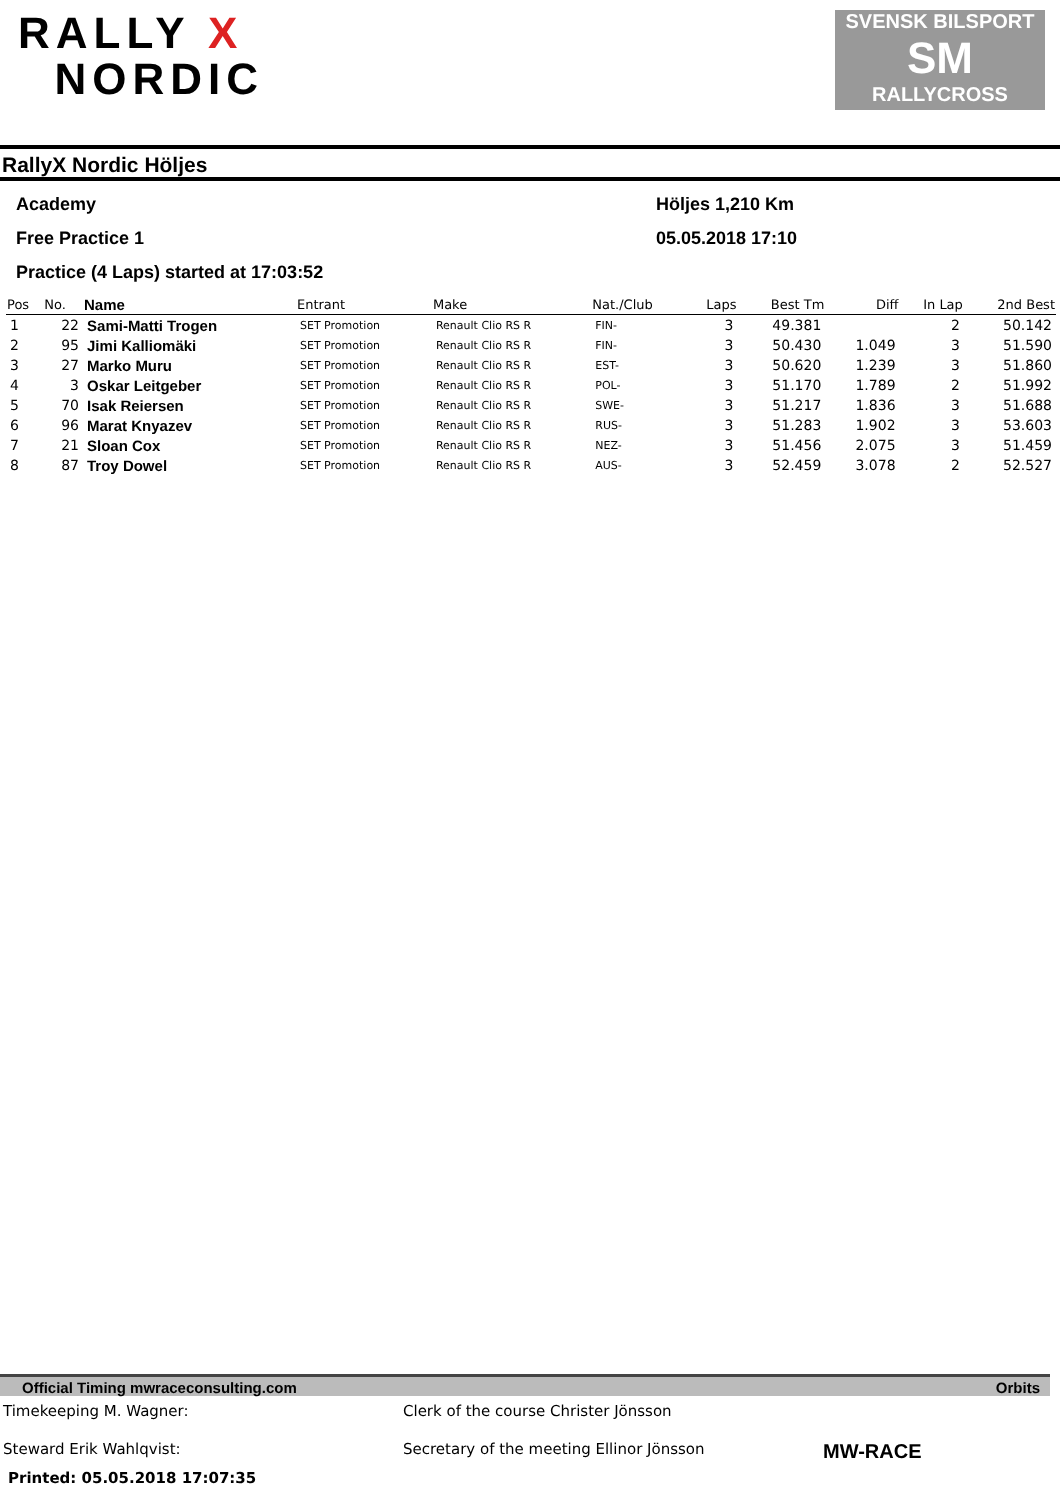RALLY X
NORDIC
SVENSK BILSPORT
SM
RALLYCROSS
RallyX Nordic Höljes
Academy Höljes 1,210 Km
Free Practice 1 05.05.2018 17:10
Practice (4 Laps) started at 17:03:52
| Pos | No. | Name | Entrant | Make | Nat./Club | Laps | Best Tm | Diff | In Lap | 2nd Best |
| --- | --- | --- | --- | --- | --- | --- | --- | --- | --- | --- |
| 1 | 22 | Sami-Matti Trogen | SET Promotion | Renault Clio RS R | FIN- | 3 | 49.381 | | 2 | 50.142 |
| 2 | 95 | Jimi Kalliomäki | SET Promotion | Renault Clio RS R | FIN- | 3 | 50.430 | 1.049 | 3 | 51.590 |
| 3 | 27 | Marko Muru | SET Promotion | Renault Clio RS R | EST- | 3 | 50.620 | 1.239 | 3 | 51.860 |
| 4 | 3 | Oskar Leitgeber | SET Promotion | Renault Clio RS R | POL- | 3 | 51.170 | 1.789 | 2 | 51.992 |
| 5 | 70 | Isak Reiersen | SET Promotion | Renault Clio RS R | SWE- | 3 | 51.217 | 1.836 | 3 | 51.688 |
| 6 | 96 | Marat Knyazev | SET Promotion | Renault Clio RS R | RUS- | 3 | 51.283 | 1.902 | 3 | 53.603 |
| 7 | 21 | Sloan Cox | SET Promotion | Renault Clio RS R | NEZ- | 3 | 51.456 | 2.075 | 3 | 51.459 |
| 8 | 87 | Troy Dowel | SET Promotion | Renault Clio RS R | AUS- | 3 | 52.459 | 3.078 | 2 | 52.527 |
Official Timing mwraceconsulting.com Orbits
Timekeeping M. Wagner: Clerk of the course Christer Jönsson
Steward Erik Wahlqvist: Secretary of the meeting Ellinor Jönsson
MW-RACE
Printed: 05.05.2018 17:07:35